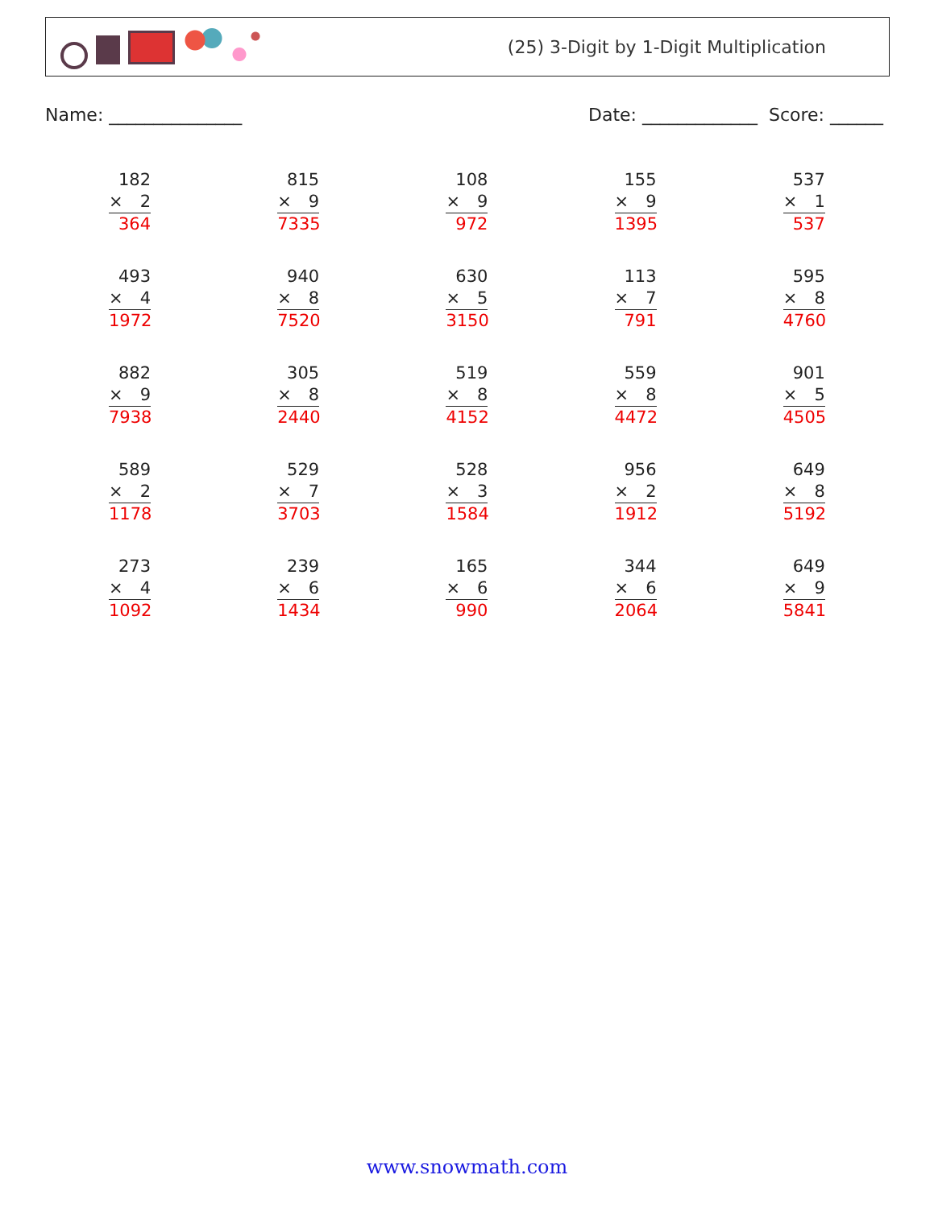(25) 3-Digit by 1-Digit Multiplication
Name: _______________ Date: _____________ Score: ______
| 182 × 2 364 | 815 × 9 7335 | 108 × 9 972 | 155 × 9 1395 | 537 × 1 537 |
| 493 × 4 1972 | 940 × 8 7520 | 630 × 5 3150 | 113 × 7 791 | 595 × 8 4760 |
| 882 × 9 7938 | 305 × 8 2440 | 519 × 8 4152 | 559 × 8 4472 | 901 × 5 4505 |
| 589 × 2 1178 | 529 × 7 3703 | 528 × 3 1584 | 956 × 2 1912 | 649 × 8 5192 |
| 273 × 4 1092 | 239 × 6 1434 | 165 × 6 990 | 344 × 6 2064 | 649 × 9 5841 |
www.snowmath.com